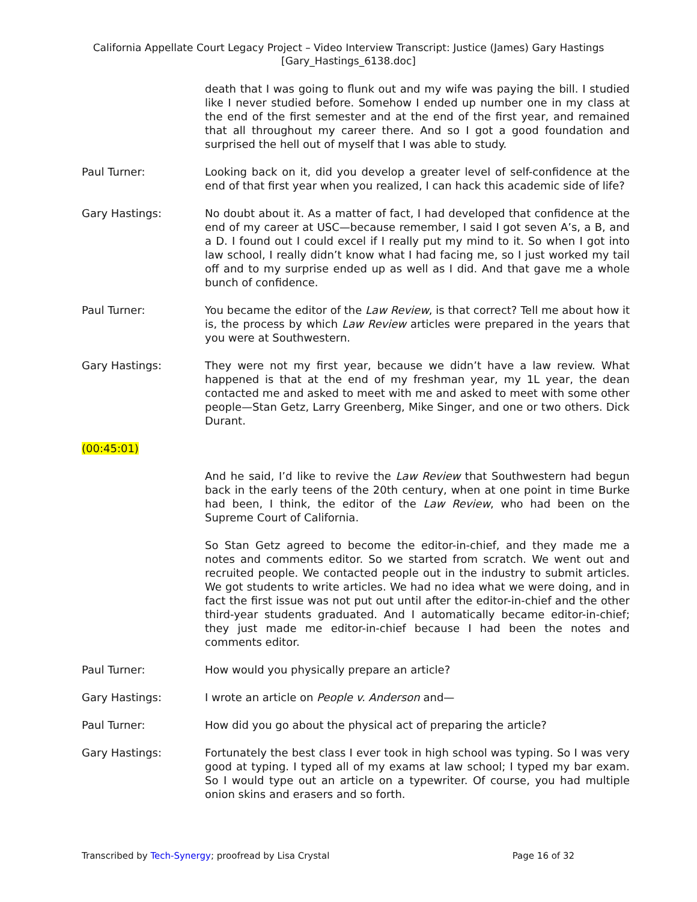California Appellate Court Legacy Project – Video Interview Transcript: Justice (James) Gary Hastings
[Gary_Hastings_6138.doc]
death that I was going to flunk out and my wife was paying the bill. I studied like I never studied before. Somehow I ended up number one in my class at the end of the first semester and at the end of the first year, and remained that all throughout my career there. And so I got a good foundation and surprised the hell out of myself that I was able to study.
Paul Turner: Looking back on it, did you develop a greater level of self-confidence at the end of that first year when you realized, I can hack this academic side of life?
Gary Hastings: No doubt about it. As a matter of fact, I had developed that confidence at the end of my career at USC—because remember, I said I got seven A’s, a B, and a D. I found out I could excel if I really put my mind to it. So when I got into law school, I really didn’t know what I had facing me, so I just worked my tail off and to my surprise ended up as well as I did. And that gave me a whole bunch of confidence.
Paul Turner: You became the editor of the Law Review, is that correct? Tell me about how it is, the process by which Law Review articles were prepared in the years that you were at Southwestern.
Gary Hastings: They were not my first year, because we didn’t have a law review. What happened is that at the end of my freshman year, my 1L year, the dean contacted me and asked to meet with me and asked to meet with some other people—Stan Getz, Larry Greenberg, Mike Singer, and one or two others. Dick Durant.
(00:45:01)
And he said, I’d like to revive the Law Review that Southwestern had begun back in the early teens of the 20th century, when at one point in time Burke had been, I think, the editor of the Law Review, who had been on the Supreme Court of California.
So Stan Getz agreed to become the editor-in-chief, and they made me a notes and comments editor. So we started from scratch. We went out and recruited people. We contacted people out in the industry to submit articles. We got students to write articles. We had no idea what we were doing, and in fact the first issue was not put out until after the editor-in-chief and the other third-year students graduated. And I automatically became editor-in-chief; they just made me editor-in-chief because I had been the notes and comments editor.
Paul Turner: How would you physically prepare an article?
Gary Hastings: I wrote an article on People v. Anderson and—
Paul Turner: How did you go about the physical act of preparing the article?
Gary Hastings: Fortunately the best class I ever took in high school was typing. So I was very good at typing. I typed all of my exams at law school; I typed my bar exam. So I would type out an article on a typewriter. Of course, you had multiple onion skins and erasers and so forth.
Transcribed by Tech-Synergy; proofread by Lisa Crystal Page 16 of 32